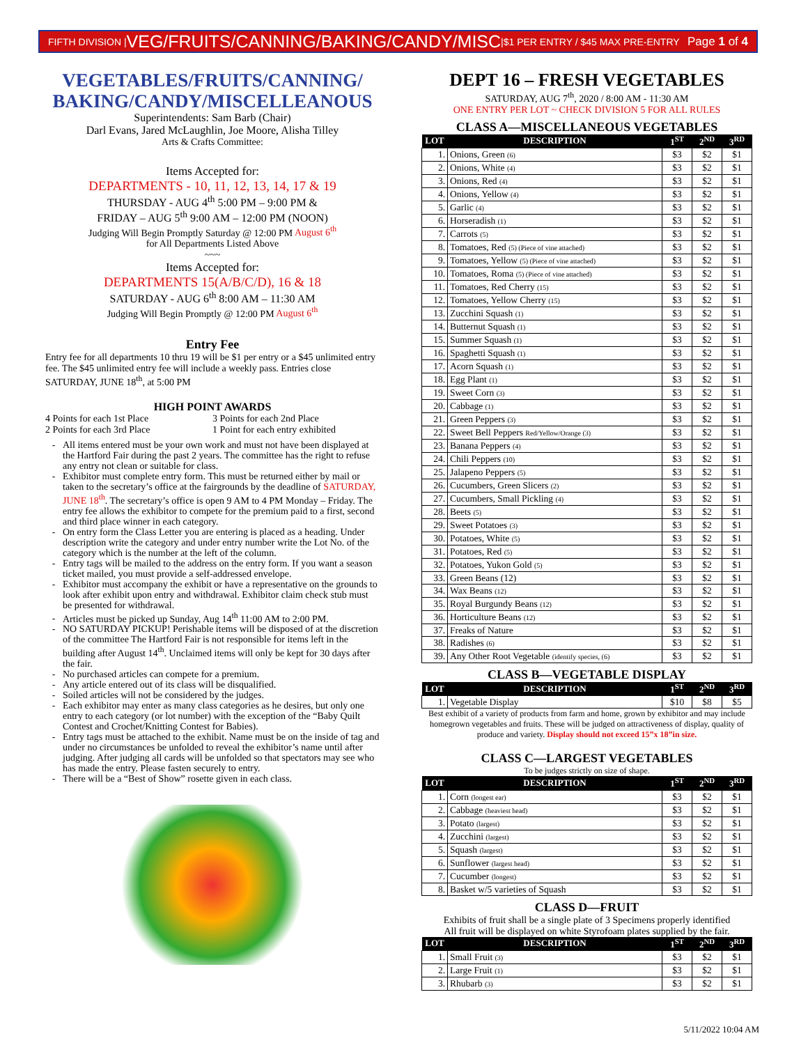FIFTH DIVISION | VEG/FRUITS/CANNING/BAKING/CANDY/MISC |$1 PER ENTRY / $45 MAX PRE-ENTRY Page 1 of 4
VEGETABLES/FRUITS/CANNING/ BAKING/CANDY/MISCELLEANOUS
Superintendents: Sam Barb (Chair)
Darl Evans, Jared McLaughlin, Joe Moore, Alisha Tilley
Arts & Crafts Committee:
Items Accepted for:
DEPARTMENTS - 10, 11, 12, 13, 14, 17 & 19
THURSDAY - AUG 4<sup>th</sup> 5:00 PM – 9:00 PM &
FRIDAY – AUG 5<sup>th</sup> 9:00 AM – 12:00 PM (NOON)
Judging Will Begin Promptly Saturday @ 12:00 PM August 6<sup>th</sup>
for All Departments Listed Above
~~~
Items Accepted for:
DEPARTMENTS 15(A/B/C/D), 16 & 18
SATURDAY - AUG 6<sup>th</sup> 8:00 AM – 11:30 AM
Judging Will Begin Promptly @ 12:00 PM August 6<sup>th</sup>
Entry Fee
Entry fee for all departments 10 thru 19 will be $1 per entry or a $45 unlimited entry fee. The $45 unlimited entry fee will include a weekly pass. Entries close SATURDAY, JUNE 18<sup>th</sup>, at 5:00 PM
HIGH POINT AWARDS
4 Points for each 1st Place 3 Points for each 2nd Place 2 Points for each 3rd Place 1 Point for each entry exhibited
All items entered must be your own work and must not have been displayed at the Hartford Fair during the past 2 years. The committee has the right to refuse any entry not clean or suitable for class.
Exhibitor must complete entry form. This must be returned either by mail or taken to the secretary’s office at the fairgrounds by the deadline of SATURDAY, JUNE 18<sup>th</sup>. The secretary’s office is open 9 AM to 4 PM Monday – Friday. The entry fee allows the exhibitor to compete for the premium paid to a first, second and third place winner in each category.
On entry form the Class Letter you are entering is placed as a heading. Under description write the category and under entry number write the Lot No. of the category which is the number at the left of the column.
Entry tags will be mailed to the address on the entry form. If you want a season ticket mailed, you must provide a self-addressed envelope.
Exhibitor must accompany the exhibit or have a representative on the grounds to look after exhibit upon entry and withdrawal. Exhibitor claim check stub must be presented for withdrawal.
Articles must be picked up Sunday, Aug 14<sup>th</sup> 11:00 AM to 2:00 PM.
NO SATURDAY PICKUP! Perishable items will be disposed of at the discretion of the committee The Hartford Fair is not responsible for items left in the building after August 14<sup>th</sup>. Unclaimed items will only be kept for 30 days after the fair.
No purchased articles can compete for a premium.
Any article entered out of its class will be disqualified.
Soiled articles will not be considered by the judges.
Each exhibitor may enter as many class categories as he desires, but only one entry to each category (or lot number) with the exception of the “Baby Quilt Contest and Crochet/Knitting Contest for Babies).
Entry tags must be attached to the exhibit. Name must be on the inside of tag and under no circumstances be unfolded to reveal the exhibitor’s name until after judging. After judging all cards will be unfolded so that spectators may see who has made the entry. Please fasten securely to entry.
There will be a “Best of Show” rosette given in each class.
DEPT 16 – FRESH VEGETABLES
SATURDAY, AUG 7<sup>th</sup>, 2020 / 8:00 AM - 11:30 AM
ONE ENTRY PER LOT ~ CHECK DIVISION 5 FOR ALL RULES
CLASS A—MISCELLANEOUS VEGETABLES
| LOT | DESCRIPTION | 1<sup>ST</sup> | 2<sup>ND</sup> | 3<sup>RD</sup> |
| --- | --- | --- | --- | --- |
| 1. | Onions, Green (6) | $3 | $2 | $1 |
| 2. | Onions, White (4) | $3 | $2 | $1 |
| 3. | Onions, Red (4) | $3 | $2 | $1 |
| 4. | Onions, Yellow (4) | $3 | $2 | $1 |
| 5. | Garlic (4) | $3 | $2 | $1 |
| 6. | Horseradish (1) | $3 | $2 | $1 |
| 7. | Carrots (5) | $3 | $2 | $1 |
| 8. | Tomatoes, Red (5) (Piece of vine attached) | $3 | $2 | $1 |
| 9. | Tomatoes, Yellow (5) (Piece of vine attached) | $3 | $2 | $1 |
| 10. | Tomatoes, Roma (5) (Piece of vine attached) | $3 | $2 | $1 |
| 11. | Tomatoes, Red Cherry (15) | $3 | $2 | $1 |
| 12. | Tomatoes, Yellow Cherry (15) | $3 | $2 | $1 |
| 13. | Zucchini Squash (1) | $3 | $2 | $1 |
| 14. | Butternut Squash (1) | $3 | $2 | $1 |
| 15. | Summer Squash (1) | $3 | $2 | $1 |
| 16. | Spaghetti Squash (1) | $3 | $2 | $1 |
| 17. | Acorn Squash (1) | $3 | $2 | $1 |
| 18. | Egg Plant (1) | $3 | $2 | $1 |
| 19. | Sweet Corn (3) | $3 | $2 | $1 |
| 20. | Cabbage (1) | $3 | $2 | $1 |
| 21. | Green Peppers (3) | $3 | $2 | $1 |
| 22. | Sweet Bell Peppers Red/Yellow/Orange (3) | $3 | $2 | $1 |
| 23. | Banana Peppers (4) | $3 | $2 | $1 |
| 24. | Chili Peppers (10) | $3 | $2 | $1 |
| 25. | Jalapeno Peppers (5) | $3 | $2 | $1 |
| 26. | Cucumbers, Green Slicers (2) | $3 | $2 | $1 |
| 27. | Cucumbers, Small Pickling (4) | $3 | $2 | $1 |
| 28. | Beets (5) | $3 | $2 | $1 |
| 29. | Sweet Potatoes (3) | $3 | $2 | $1 |
| 30. | Potatoes, White (5) | $3 | $2 | $1 |
| 31. | Potatoes, Red (5) | $3 | $2 | $1 |
| 32. | Potatoes, Yukon Gold (5) | $3 | $2 | $1 |
| 33. | Green Beans (12) | $3 | $2 | $1 |
| 34. | Wax Beans (12) | $3 | $2 | $1 |
| 35. | Royal Burgundy Beans (12) | $3 | $2 | $1 |
| 36. | Horticulture Beans (12) | $3 | $2 | $1 |
| 37. | Freaks of Nature | $3 | $2 | $1 |
| 38. | Radishes (6) | $3 | $2 | $1 |
| 39. | Any Other Root Vegetable (identify species, (6) | $3 | $2 | $1 |
CLASS B—VEGETABLE DISPLAY
| LOT | DESCRIPTION | 1<sup>ST</sup> | 2<sup>ND</sup> | 3<sup>RD</sup> |
| --- | --- | --- | --- | --- |
| 1. | Vegetable Display | $10 | $8 | $5 |
Best exhibit of a variety of products from farm and home, grown by exhibitor and may include homegrown vegetables and fruits. These will be judged on attractiveness of display, quality of produce and variety. Display should not exceed 15”x 18”in size.
CLASS C—LARGEST VEGETABLES
To be judges strictly on size of shape.
| LOT | DESCRIPTION | 1<sup>ST</sup> | 2<sup>ND</sup> | 3<sup>RD</sup> |
| --- | --- | --- | --- | --- |
| 1. | Corn (longest ear) | $3 | $2 | $1 |
| 2. | Cabbage (heaviest head) | $3 | $2 | $1 |
| 3. | Potato (largest) | $3 | $2 | $1 |
| 4. | Zucchini (largest) | $3 | $2 | $1 |
| 5. | Squash (largest) | $3 | $2 | $1 |
| 6. | Sunflower (largest head) | $3 | $2 | $1 |
| 7. | Cucumber (longest) | $3 | $2 | $1 |
| 8. | Basket w/5 varieties of Squash | $3 | $2 | $1 |
CLASS D—FRUIT
Exhibits of fruit shall be a single plate of 3 Specimens properly identified
All fruit will be displayed on white Styrofoam plates supplied by the fair.
| LOT | DESCRIPTION | 1<sup>ST</sup> | 2<sup>ND</sup> | 3<sup>RD</sup> |
| --- | --- | --- | --- | --- |
| 1. | Small Fruit (3) | $3 | $2 | $1 |
| 2. | Large Fruit (1) | $3 | $2 | $1 |
| 3. | Rhubarb (3) | $3 | $2 | $1 |
5/11/2022 10:04 AM